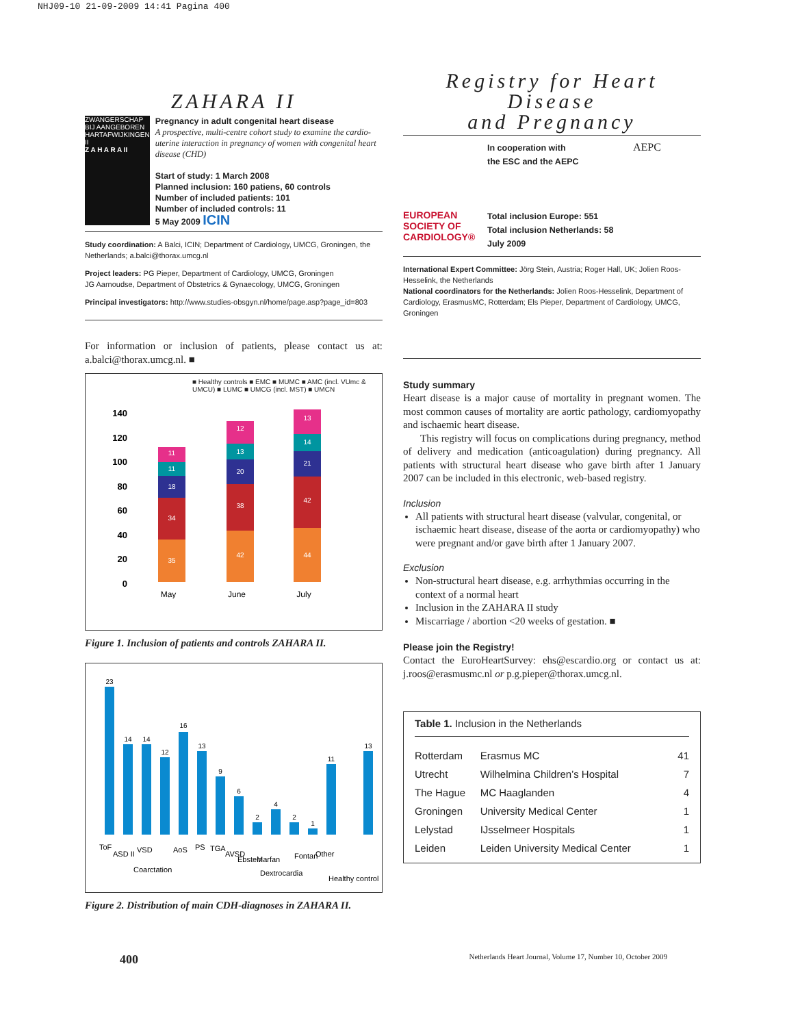NHJ09-10 21-09-2009 14:41 Pagina 400
ZAHARA II
ZWANGERSCHAP BIJ AANGEBOREN HARTAFWIJKINGEN II
Z A H A R A II
Pregnancy in adult congenital heart disease
A prospective, multi-centre cohort study to examine the cardio-uterine interaction in pregnancy of women with congenital heart disease (CHD)
Start of study: 1 March 2008
Planned inclusion: 160 patiens, 60 controls
Number of included patients: 101
Number of included controls: 11
5 May 2009 ICIN
Study coordination: A Balci, ICIN; Department of Cardiology, UMCG, Groningen, the Netherlands; a.balci@thorax.umcg.nl
Project leaders: PG Pieper, Department of Cardiology, UMCG, Groningen
JG Aarnoudse, Department of Obstetrics & Gynaecology, UMCG, Groningen
Principal investigators: http://www.studies-obsgyn.nl/home/page.asp?page_id=803
For information or inclusion of patients, please contact us at: a.balci@thorax.umcg.nl. ■
■ Healthy controls ■ EMC ■ MUMC ■ AMC (incl. VUmc & UMCU) ■ LUMC ■ UMCG (incl. MST) ■ UMCN
140
120
100
80
60
40
20
0
35
34
18
11
11
42
38
20
13
12
44
42
21
14
13
May
June
July
Figure 1. Inclusion of patients and controls ZAHARA II.
23
14
14
12
16
13
9
6
2
4
2
1
11
13
ToF
ASD II
VSD
Coarctation
AoS
PS
TGA
AVSD
Ebstein
Marfan
Dextrocardia
Fontan
Other
Healthy control
Figure 2. Distribution of main CDH-diagnoses in ZAHARA II.
Registry for Heart Disease
and Pregnancy
EUROPEAN SOCIETY OF CARDIOLOGY®
In cooperation with
the ESC and the AEPC
Total inclusion Europe: 551
Total inclusion Netherlands: 58
July 2009
AEPC
International Expert Committee: Jörg Stein, Austria; Roger Hall, UK; Jolien Roos-Hesselink, the Netherlands
National coordinators for the Netherlands: Jolien Roos-Hesselink, Department of Cardiology, ErasmusMC, Rotterdam; Els Pieper, Department of Cardiology, UMCG, Groningen
Study summary
Heart disease is a major cause of mortality in pregnant women. The most common causes of mortality are aortic pathology, cardiomyopathy and ischaemic heart disease.
This registry will focus on complications during pregnancy, method of delivery and medication (anticoagulation) during pregnancy. All patients with structural heart disease who gave birth after 1 January 2007 can be included in this electronic, web-based registry.
Inclusion
All patients with structural heart disease (valvular, congenital, or ischaemic heart disease, disease of the aorta or cardiomyopathy) who were pregnant and/or gave birth after 1 January 2007.
Exclusion
Non-structural heart disease, e.g. arrhythmias occurring in the context of a normal heart
Inclusion in the ZAHARA II study
Miscarriage / abortion <20 weeks of gestation. ■
Please join the Registry!
Contact the EuroHeartSurvey: ehs@escardio.org or contact us at: j.roos@erasmusmc.nl or p.g.pieper@thorax.umcg.nl.
Table 1. Inclusion in the Netherlands
| Rotterdam | Erasmus MC | 41 |
| Utrecht | Wilhelmina Children’s Hospital | 7 |
| The Hague | MC Haaglanden | 4 |
| Groningen | University Medical Center | 1 |
| Lelystad | IJsselmeer Hospitals | 1 |
| Leiden | Leiden University Medical Center | 1 |
400 Netherlands Heart Journal, Volume 17, Number 10, October 2009